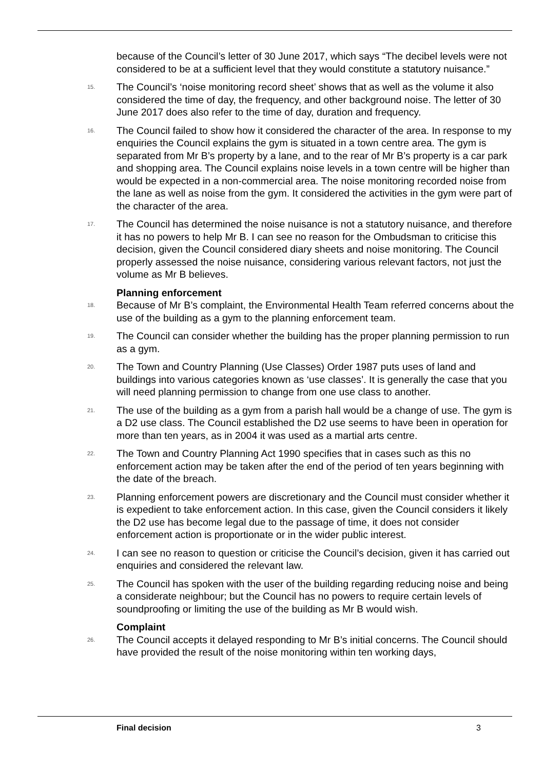because of the Council’s letter of 30 June 2017, which says “The decibel levels were not considered to be at a sufficient level that they would constitute a statutory nuisance.”
15. The Council’s ‘noise monitoring record sheet’ shows that as well as the volume it also considered the time of day, the frequency, and other background noise. The letter of 30 June 2017 does also refer to the time of day, duration and frequency.
16. The Council failed to show how it considered the character of the area. In response to my enquiries the Council explains the gym is situated in a town centre area. The gym is separated from Mr B’s property by a lane, and to the rear of Mr B’s property is a car park and shopping area. The Council explains noise levels in a town centre will be higher than would be expected in a non-commercial area. The noise monitoring recorded noise from the lane as well as noise from the gym. It considered the activities in the gym were part of the character of the area.
17. The Council has determined the noise nuisance is not a statutory nuisance, and therefore it has no powers to help Mr B. I can see no reason for the Ombudsman to criticise this decision, given the Council considered diary sheets and noise monitoring. The Council properly assessed the noise nuisance, considering various relevant factors, not just the volume as Mr B believes.
Planning enforcement
18. Because of Mr B’s complaint, the Environmental Health Team referred concerns about the use of the building as a gym to the planning enforcement team.
19. The Council can consider whether the building has the proper planning permission to run as a gym.
20. The Town and Country Planning (Use Classes) Order 1987 puts uses of land and buildings into various categories known as ‘use classes’. It is generally the case that you will need planning permission to change from one use class to another.
21. The use of the building as a gym from a parish hall would be a change of use. The gym is a D2 use class. The Council established the D2 use seems to have been in operation for more than ten years, as in 2004 it was used as a martial arts centre.
22. The Town and Country Planning Act 1990 specifies that in cases such as this no enforcement action may be taken after the end of the period of ten years beginning with the date of the breach.
23. Planning enforcement powers are discretionary and the Council must consider whether it is expedient to take enforcement action. In this case, given the Council considers it likely the D2 use has become legal due to the passage of time, it does not consider enforcement action is proportionate or in the wider public interest.
24. I can see no reason to question or criticise the Council’s decision, given it has carried out enquiries and considered the relevant law.
25. The Council has spoken with the user of the building regarding reducing noise and being a considerate neighbour; but the Council has no powers to require certain levels of soundproofing or limiting the use of the building as Mr B would wish.
Complaint
26. The Council accepts it delayed responding to Mr B’s initial concerns. The Council should have provided the result of the noise monitoring within ten working days,
Final decision 3